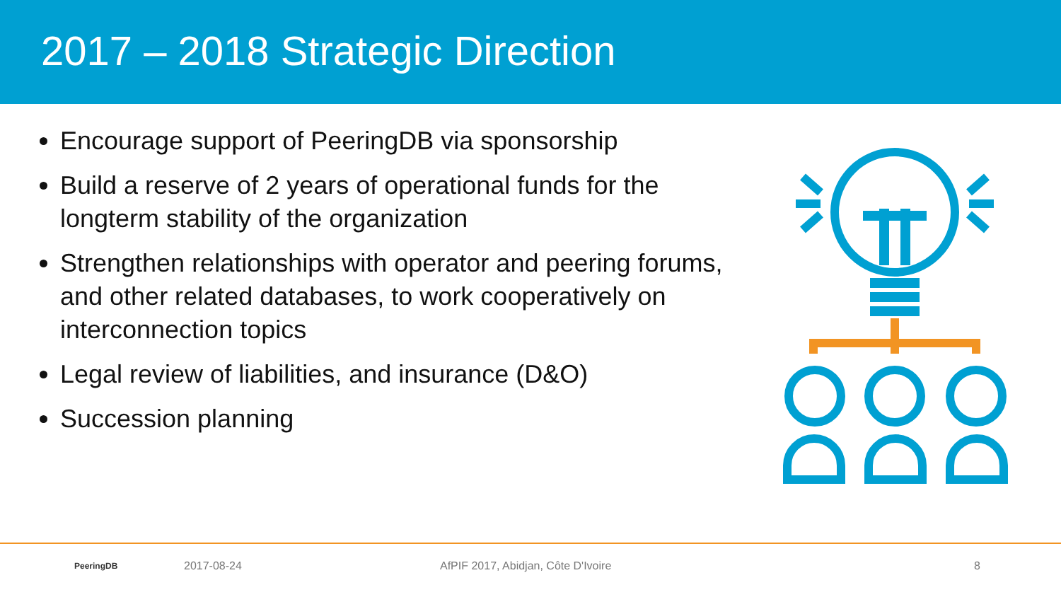2017 – 2018 Strategic Direction
Encourage support of PeeringDB via sponsorship
Build a reserve of 2 years of operational funds for the longterm stability of the organization
Strengthen relationships with operator and peering forums, and other related databases, to work cooperatively on interconnection topics
Legal review of liabilities, and insurance (D&O)
Succession planning
PeeringDB 2017-08-24 AfPIF 2017, Abidjan, Côte D'Ivoire 8